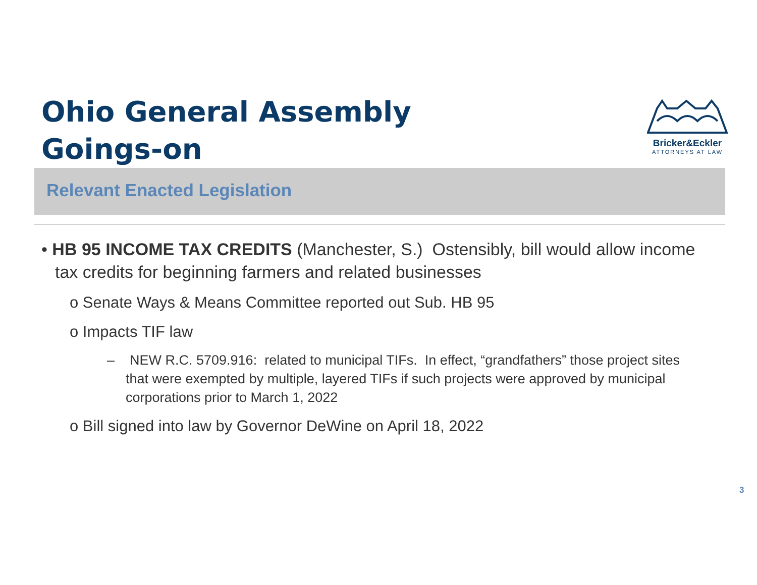Ohio General Assembly
Goings-on
Bricker&Eckler
ATTORNEYS AT LAW
Relevant Enacted Legislation
• HB 95 INCOME TAX CREDITS (Manchester, S.) Ostensibly, bill would allow income tax credits for beginning farmers and related businesses
o Senate Ways & Means Committee reported out Sub. HB 95
o Impacts TIF law
– NEW R.C. 5709.916: related to municipal TIFs. In effect, “grandfathers” those project sites that were exempted by multiple, layered TIFs if such projects were approved by municipal corporations prior to March 1, 2022
o Bill signed into law by Governor DeWine on April 18, 2022
3